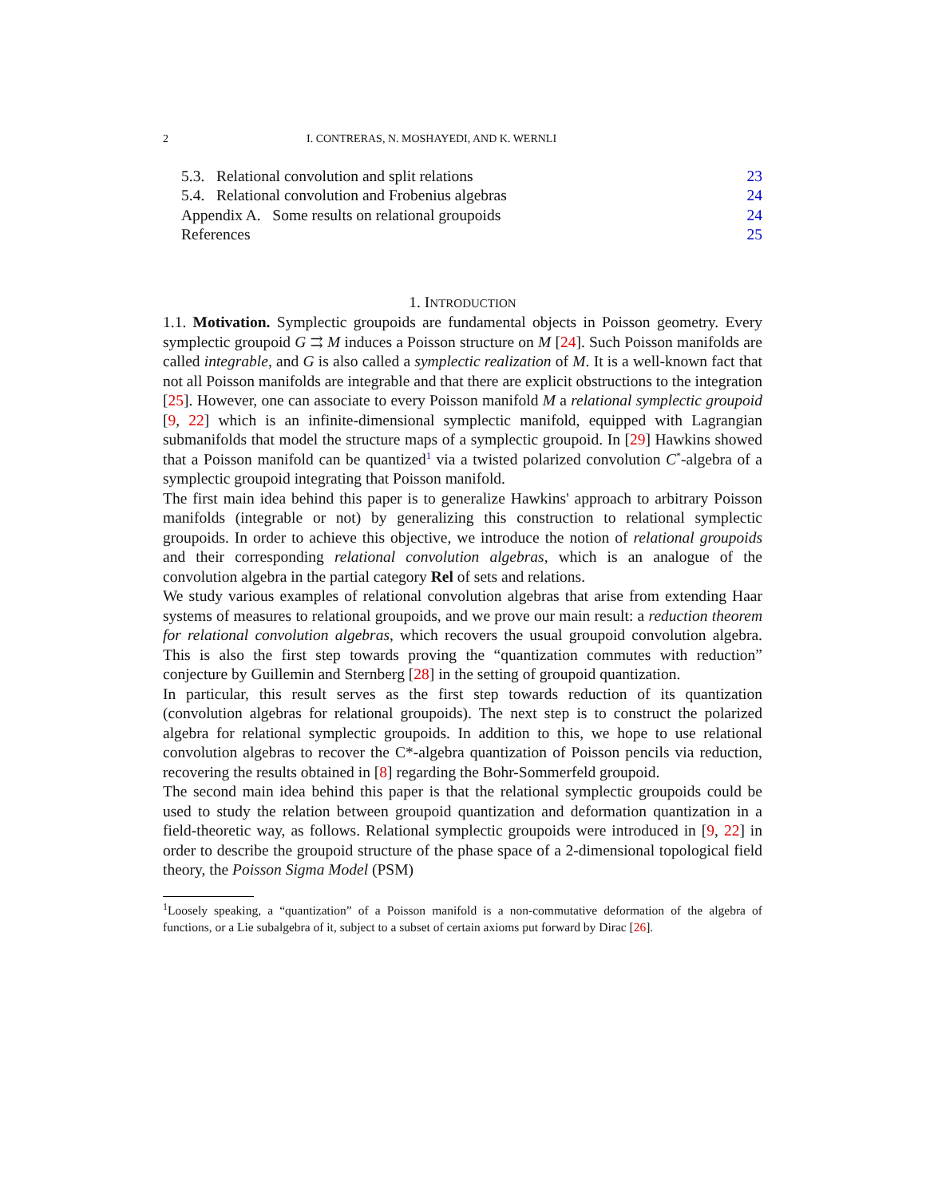2 I. CONTRERAS, N. MOSHAYEDI, AND K. WERNLI
5.3. Relational convolution and split relations 23
5.4. Relational convolution and Frobenius algebras 24
Appendix A. Some results on relational groupoids 24
References 25
1. INTRODUCTION
1.1. Motivation. Symplectic groupoids are fundamental objects in Poisson geometry. Every symplectic groupoid G ⇉ M induces a Poisson structure on M [24]. Such Poisson manifolds are called integrable, and G is also called a symplectic realization of M. It is a well-known fact that not all Poisson manifolds are integrable and that there are explicit obstructions to the integration [25]. However, one can associate to every Poisson manifold M a relational symplectic groupoid [9, 22] which is an infinite-dimensional symplectic manifold, equipped with Lagrangian submanifolds that model the structure maps of a symplectic groupoid. In [29] Hawkins showed that a Poisson manifold can be quantized<sup>1</sup> via a twisted polarized convolution C<sup>*</sup>-algebra of a symplectic groupoid integrating that Poisson manifold.
The first main idea behind this paper is to generalize Hawkins' approach to arbitrary Poisson manifolds (integrable or not) by generalizing this construction to relational symplectic groupoids. In order to achieve this objective, we introduce the notion of relational groupoids and their corresponding relational convolution algebras, which is an analogue of the convolution algebra in the partial category Rel of sets and relations.
We study various examples of relational convolution algebras that arise from extending Haar systems of measures to relational groupoids, and we prove our main result: a reduction theorem for relational convolution algebras, which recovers the usual groupoid convolution algebra. This is also the first step towards proving the “quantization commutes with reduction” conjecture by Guillemin and Sternberg [28] in the setting of groupoid quantization.
In particular, this result serves as the first step towards reduction of its quantization (convolution algebras for relational groupoids). The next step is to construct the polarized algebra for relational symplectic groupoids. In addition to this, we hope to use relational convolution algebras to recover the C*-algebra quantization of Poisson pencils via reduction, recovering the results obtained in [8] regarding the Bohr-Sommerfeld groupoid.
The second main idea behind this paper is that the relational symplectic groupoids could be used to study the relation between groupoid quantization and deformation quantization in a field-theoretic way, as follows. Relational symplectic groupoids were introduced in [9, 22] in order to describe the groupoid structure of the phase space of a 2-dimensional topological field theory, the Poisson Sigma Model (PSM)
<sup>1</sup> Loosely speaking, a “quantization” of a Poisson manifold is a non-commutative deformation of the algebra of functions, or a Lie subalgebra of it, subject to a subset of certain axioms put forward by Dirac [26].